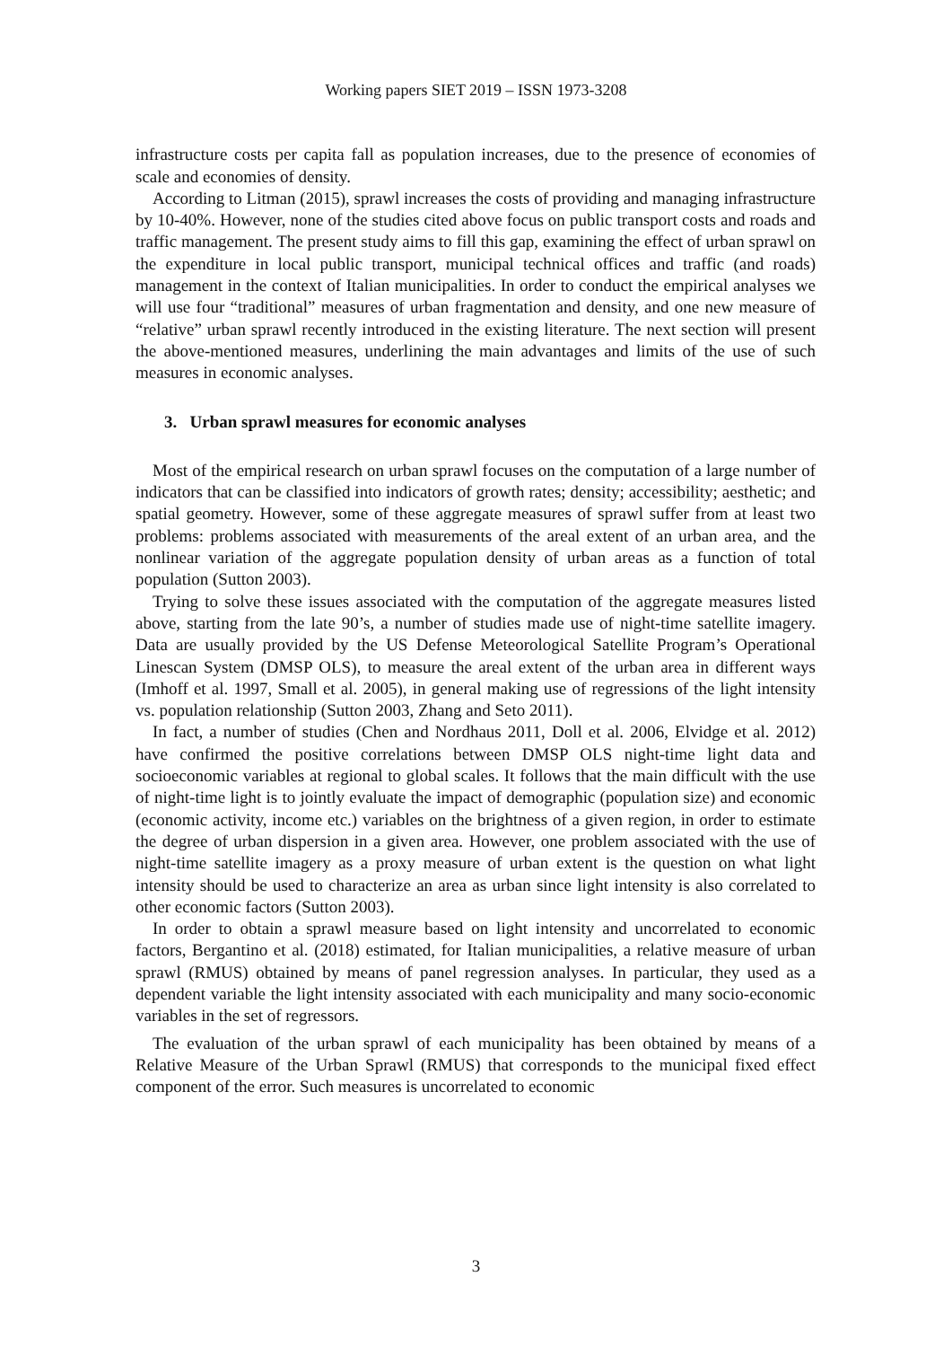Working papers SIET 2019 – ISSN 1973-3208
infrastructure costs per capita fall as population increases, due to the presence of economies of scale and economies of density.
According to Litman (2015), sprawl increases the costs of providing and managing infrastructure by 10-40%. However, none of the studies cited above focus on public transport costs and roads and traffic management. The present study aims to fill this gap, examining the effect of urban sprawl on the expenditure in local public transport, municipal technical offices and traffic (and roads) management in the context of Italian municipalities. In order to conduct the empirical analyses we will use four “traditional” measures of urban fragmentation and density, and one new measure of “relative” urban sprawl recently introduced in the existing literature. The next section will present the above-mentioned measures, underlining the main advantages and limits of the use of such measures in economic analyses.
3. Urban sprawl measures for economic analyses
Most of the empirical research on urban sprawl focuses on the computation of a large number of indicators that can be classified into indicators of growth rates; density; accessibility; aesthetic; and spatial geometry. However, some of these aggregate measures of sprawl suffer from at least two problems: problems associated with measurements of the areal extent of an urban area, and the nonlinear variation of the aggregate population density of urban areas as a function of total population (Sutton 2003).
Trying to solve these issues associated with the computation of the aggregate measures listed above, starting from the late 90’s, a number of studies made use of night-time satellite imagery. Data are usually provided by the US Defense Meteorological Satellite Program’s Operational Linescan System (DMSP OLS), to measure the areal extent of the urban area in different ways (Imhoff et al. 1997, Small et al. 2005), in general making use of regressions of the light intensity vs. population relationship (Sutton 2003, Zhang and Seto 2011).
In fact, a number of studies (Chen and Nordhaus 2011, Doll et al. 2006, Elvidge et al. 2012) have confirmed the positive correlations between DMSP OLS night-time light data and socioeconomic variables at regional to global scales. It follows that the main difficult with the use of night-time light is to jointly evaluate the impact of demographic (population size) and economic (economic activity, income etc.) variables on the brightness of a given region, in order to estimate the degree of urban dispersion in a given area. However, one problem associated with the use of night-time satellite imagery as a proxy measure of urban extent is the question on what light intensity should be used to characterize an area as urban since light intensity is also correlated to other economic factors (Sutton 2003).
In order to obtain a sprawl measure based on light intensity and uncorrelated to economic factors, Bergantino et al. (2018) estimated, for Italian municipalities, a relative measure of urban sprawl (RMUS) obtained by means of panel regression analyses. In particular, they used as a dependent variable the light intensity associated with each municipality and many socio-economic variables in the set of regressors.
The evaluation of the urban sprawl of each municipality has been obtained by means of a Relative Measure of the Urban Sprawl (RMUS) that corresponds to the municipal fixed effect component of the error. Such measures is uncorrelated to economic
3